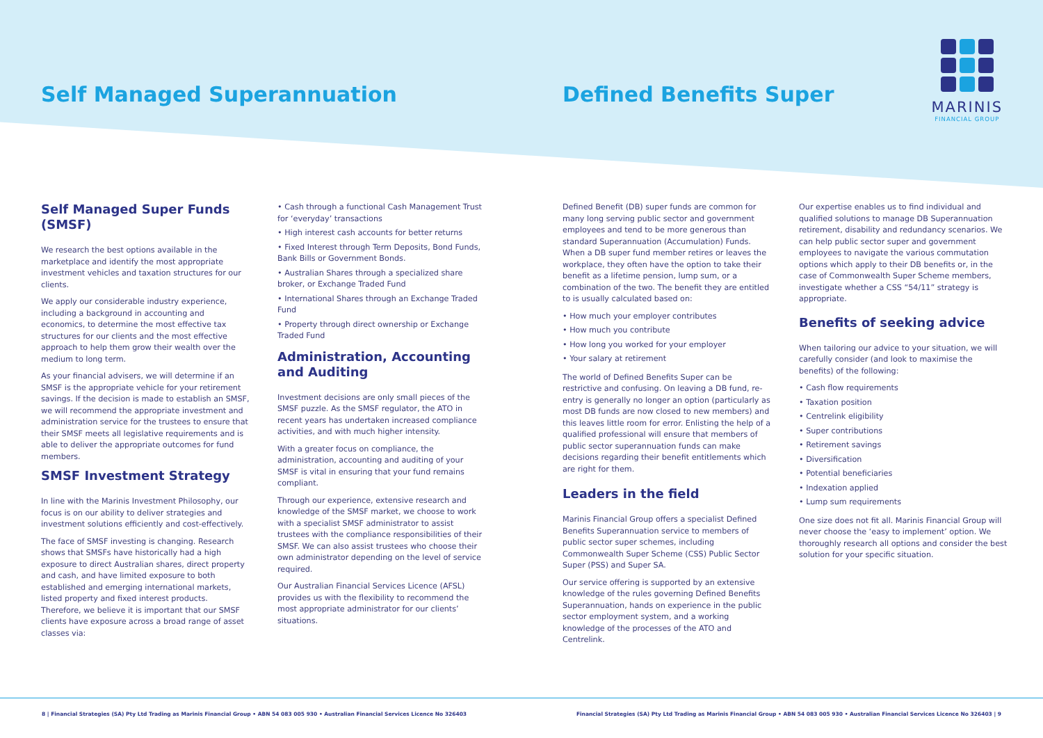Self Managed Superannuation Defined Benefits Super
MARINIS
FINANCIAL GROUP
Self Managed Super Funds (SMSF)
We research the best options available in the marketplace and identify the most appropriate investment vehicles and taxation structures for our clients.
We apply our considerable industry experience, including a background in accounting and economics, to determine the most effective tax structures for our clients and the most effective approach to help them grow their wealth over the medium to long term.
As your financial advisers, we will determine if an SMSF is the appropriate vehicle for your retirement savings. If the decision is made to establish an SMSF, we will recommend the appropriate investment and administration service for the trustees to ensure that their SMSF meets all legislative requirements and is able to deliver the appropriate outcomes for fund members.
SMSF Investment Strategy
In line with the Marinis Investment Philosophy, our focus is on our ability to deliver strategies and investment solutions efficiently and cost-effectively.
The face of SMSF investing is changing. Research shows that SMSFs have historically had a high exposure to direct Australian shares, direct property and cash, and have limited exposure to both established and emerging international markets, listed property and fixed interest products. Therefore, we believe it is important that our SMSF clients have exposure across a broad range of asset classes via:
• Cash through a functional Cash Management Trust for ‘everyday’ transactions
• High interest cash accounts for better returns
• Fixed Interest through Term Deposits, Bond Funds, Bank Bills or Government Bonds.
• Australian Shares through a specialized share broker, or Exchange Traded Fund
• International Shares through an Exchange Traded Fund
• Property through direct ownership or Exchange Traded Fund
Administration, Accounting and Auditing
Investment decisions are only small pieces of the SMSF puzzle. As the SMSF regulator, the ATO in recent years has undertaken increased compliance activities, and with much higher intensity.
With a greater focus on compliance, the administration, accounting and auditing of your SMSF is vital in ensuring that your fund remains compliant.
Through our experience, extensive research and knowledge of the SMSF market, we choose to work with a specialist SMSF administrator to assist trustees with the compliance responsibilities of their SMSF. We can also assist trustees who choose their own administrator depending on the level of service required.
Our Australian Financial Services Licence (AFSL) provides us with the flexibility to recommend the most appropriate administrator for our clients’ situations.
Defined Benefit (DB) super funds are common for many long serving public sector and government employees and tend to be more generous than standard Superannuation (Accumulation) Funds. When a DB super fund member retires or leaves the workplace, they often have the option to take their benefit as a lifetime pension, lump sum, or a combination of the two. The benefit they are entitled to is usually calculated based on:
• How much your employer contributes
• How much you contribute
• How long you worked for your employer
• Your salary at retirement
The world of Defined Benefits Super can be restrictive and confusing. On leaving a DB fund, re-entry is generally no longer an option (particularly as most DB funds are now closed to new members) and this leaves little room for error. Enlisting the help of a qualified professional will ensure that members of public sector superannuation funds can make decisions regarding their benefit entitlements which are right for them.
Leaders in the field
Marinis Financial Group offers a specialist Defined Benefits Superannuation service to members of public sector super schemes, including Commonwealth Super Scheme (CSS) Public Sector Super (PSS) and Super SA.
Our service offering is supported by an extensive knowledge of the rules governing Defined Benefits Superannuation, hands on experience in the public sector employment system, and a working knowledge of the processes of the ATO and Centrelink.
Our expertise enables us to find individual and qualified solutions to manage DB Superannuation retirement, disability and redundancy scenarios. We can help public sector super and government employees to navigate the various commutation options which apply to their DB benefits or, in the case of Commonwealth Super Scheme members, investigate whether a CSS “54/11” strategy is appropriate.
Benefits of seeking advice
When tailoring our advice to your situation, we will carefully consider (and look to maximise the benefits) of the following:
• Cash flow requirements
• Taxation position
• Centrelink eligibility
• Super contributions
• Retirement savings
• Diversification
• Potential beneficiaries
• Indexation applied
• Lump sum requirements
One size does not fit all. Marinis Financial Group will never choose the ‘easy to implement’ option. We thoroughly research all options and consider the best solution for your specific situation.
8 | Financial Strategies (SA) Pty Ltd Trading as Marinis Financial Group • ABN 54 083 005 930 • Australian Financial Services Licence No 326403 Financial Strategies (SA) Pty Ltd Trading as Marinis Financial Group • ABN 54 083 005 930 • Australian Financial Services Licence No 326403 | 9